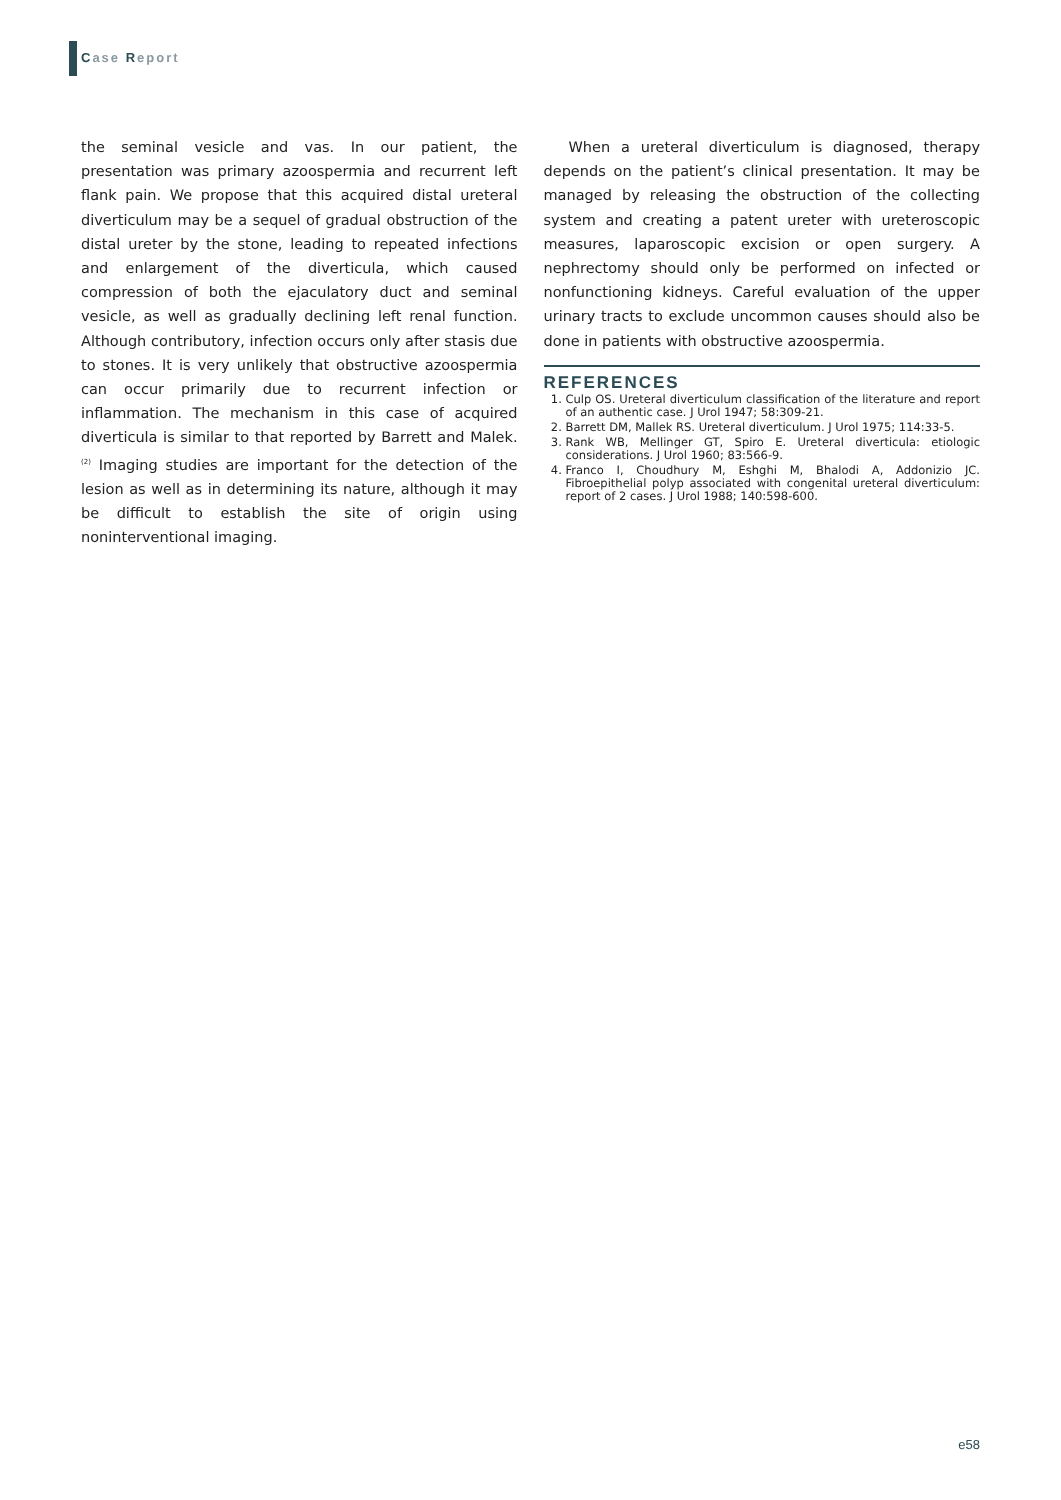Case Report
the seminal vesicle and vas. In our patient, the presentation was primary azoospermia and recurrent left flank pain. We propose that this acquired distal ureteral diverticulum may be a sequel of gradual obstruction of the distal ureter by the stone, leading to repeated infections and enlargement of the diverticula, which caused compression of both the ejaculatory duct and seminal vesicle, as well as gradually declining left renal function. Although contributory, infection occurs only after stasis due to stones. It is very unlikely that obstructive azoospermia can occur primarily due to recurrent infection or inflammation. The mechanism in this case of acquired diverticula is similar to that reported by Barrett and Malek.<sup>(2)</sup> Imaging studies are important for the detection of the lesion as well as in determining its nature, although it may be difficult to establish the site of origin using noninterventional imaging.
When a ureteral diverticulum is diagnosed, therapy depends on the patient’s clinical presentation. It may be managed by releasing the obstruction of the collecting system and creating a patent ureter with ureteroscopic measures, laparoscopic excision or open surgery. A nephrectomy should only be performed on infected or nonfunctioning kidneys. Careful evaluation of the upper urinary tracts to exclude uncommon causes should also be done in patients with obstructive azoospermia.
REFERENCES
1. Culp OS. Ureteral diverticulum classification of the literature and report of an authentic case. J Urol 1947; 58:309-21.
2. Barrett DM, Mallek RS. Ureteral diverticulum. J Urol 1975; 114:33-5.
3. Rank WB, Mellinger GT, Spiro E. Ureteral diverticula: etiologic considerations. J Urol 1960; 83:566-9.
4. Franco I, Choudhury M, Eshghi M, Bhalodi A, Addonizio JC. Fibroepithelial polyp associated with congenital ureteral diverticulum: report of 2 cases. J Urol 1988; 140:598-600.
e58